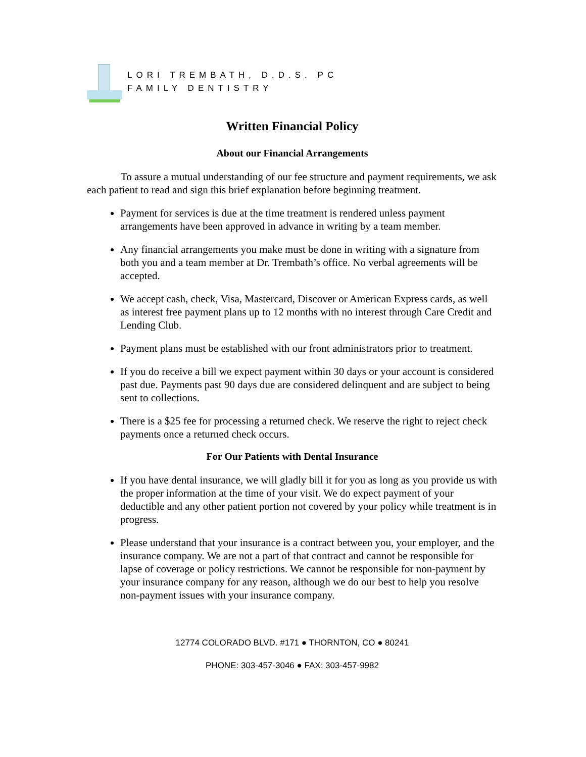LORI TREMBATH, D.D.S. PC
FAMILY DENTISTRY
Written Financial Policy
About our Financial Arrangements
To assure a mutual understanding of our fee structure and payment requirements, we ask each patient to read and sign this brief explanation before beginning treatment.
Payment for services is due at the time treatment is rendered unless payment arrangements have been approved in advance in writing by a team member.
Any financial arrangements you make must be done in writing with a signature from both you and a team member at Dr. Trembath’s office. No verbal agreements will be accepted.
We accept cash, check, Visa, Mastercard, Discover or American Express cards, as well as interest free payment plans up to 12 months with no interest through Care Credit and Lending Club.
Payment plans must be established with our front administrators prior to treatment.
If you do receive a bill we expect payment within 30 days or your account is considered past due. Payments past 90 days due are considered delinquent and are subject to being sent to collections.
There is a $25 fee for processing a returned check. We reserve the right to reject check payments once a returned check occurs.
For Our Patients with Dental Insurance
If you have dental insurance, we will gladly bill it for you as long as you provide us with the proper information at the time of your visit. We do expect payment of your deductible and any other patient portion not covered by your policy while treatment is in progress.
Please understand that your insurance is a contract between you, your employer, and the insurance company. We are not a part of that contract and cannot be responsible for lapse of coverage or policy restrictions. We cannot be responsible for non-payment by your insurance company for any reason, although we do our best to help you resolve non-payment issues with your insurance company.
12774 COLORADO BLVD. #171 ● THORNTON, CO ● 80241
PHONE: 303-457-3046 ● FAX: 303-457-9982